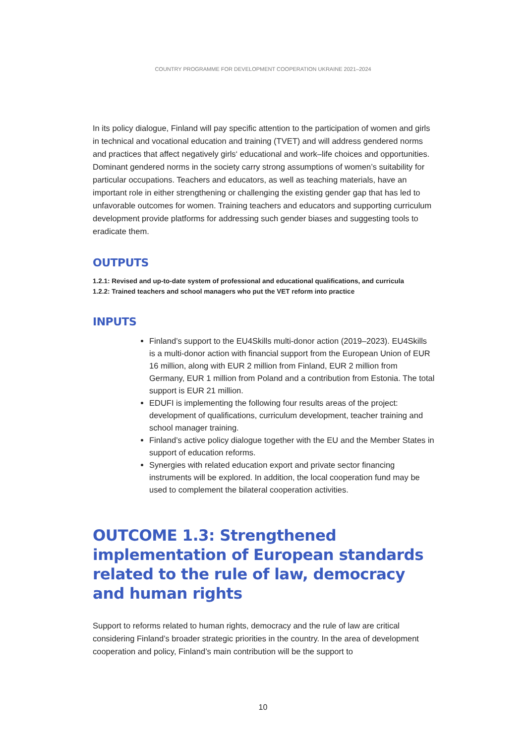COUNTRY PROGRAMME FOR DEVELOPMENT COOPERATION UKRAINE 2021–2024
In its policy dialogue, Finland will pay specific attention to the participation of women and girls in technical and vocational education and training (TVET) and will address gendered norms and practices that affect negatively girls‘ educational and work–life choices and opportunities. Dominant gendered norms in the society carry strong assumptions of women’s suitability for particular occupations. Teachers and educators, as well as teaching materials, have an important role in either strengthening or challenging the existing gender gap that has led to unfavorable outcomes for women. Training teachers and educators and supporting curriculum development provide platforms for addressing such gender biases and suggesting tools to eradicate them.
OUTPUTS
1.2.1: Revised and up-to-date system of professional and educational qualifications, and curricula
1.2.2: Trained teachers and school managers who put the VET reform into practice
INPUTS
Finland’s support to the EU4Skills multi-donor action (2019–2023). EU4Skills is a multi-donor action with financial support from the European Union of EUR 16 million, along with EUR 2 million from Finland, EUR 2 million from Germany, EUR 1 million from Poland and a contribution from Estonia. The total support is EUR 21 million.
EDUFI is implementing the following four results areas of the project: development of qualifications, curriculum development, teacher training and school manager training.
Finland’s active policy dialogue together with the EU and the Member States in support of education reforms.
Synergies with related education export and private sector financing instruments will be explored. In addition, the local cooperation fund may be used to complement the bilateral cooperation activities.
OUTCOME 1.3: Strengthened implementation of European standards related to the rule of law, democracy and human rights
Support to reforms related to human rights, democracy and the rule of law are critical considering Finland’s broader strategic priorities in the country. In the area of development cooperation and policy, Finland’s main contribution will be the support to
10